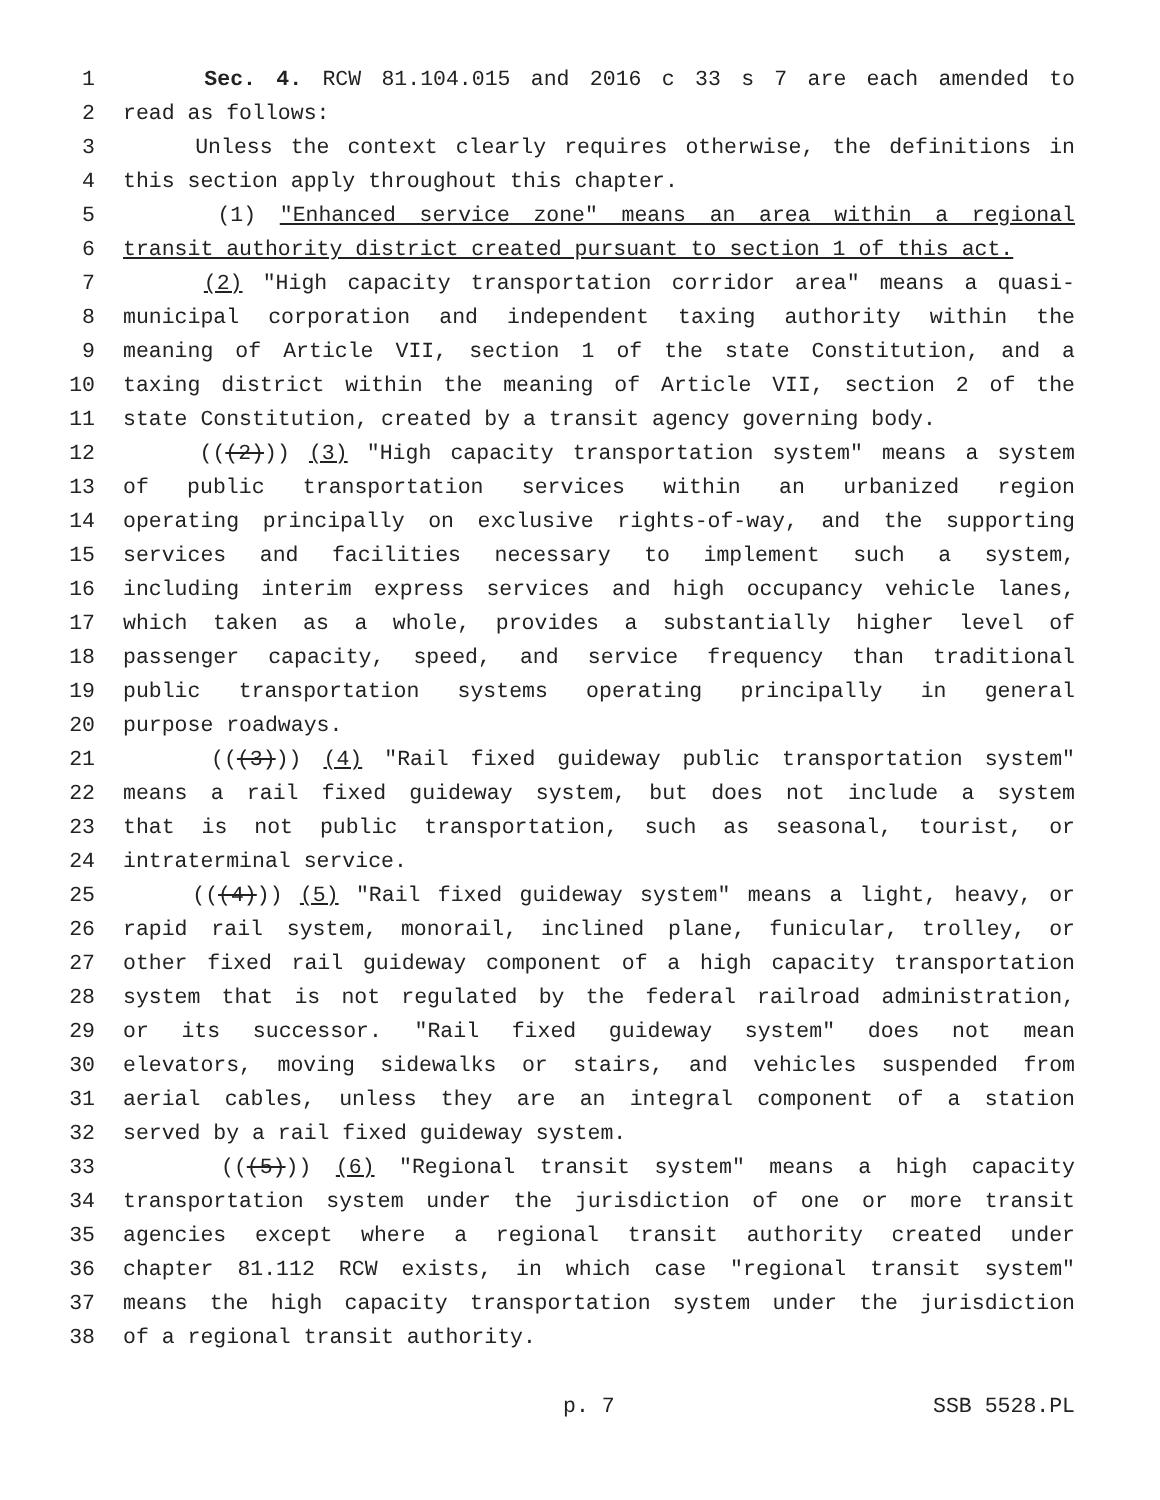1 Sec. 4. RCW 81.104.015 and 2016 c 33 s 7 are each amended to
2 read as follows:
3 Unless the context clearly requires otherwise, the definitions in
4 this section apply throughout this chapter.
5 (1) "Enhanced service zone" means an area within a regional
6 transit authority district created pursuant to section 1 of this act.
7 (2) "High capacity transportation corridor area" means a quasi-
8 municipal corporation and independent taxing authority within the
9 meaning of Article VII, section 1 of the state Constitution, and a
10 taxing district within the meaning of Article VII, section 2 of the
11 state Constitution, created by a transit agency governing body.
12 (((2))) (3) "High capacity transportation system" means a system
13 of public transportation services within an urbanized region
14 operating principally on exclusive rights-of-way, and the supporting
15 services and facilities necessary to implement such a system,
16 including interim express services and high occupancy vehicle lanes,
17 which taken as a whole, provides a substantially higher level of
18 passenger capacity, speed, and service frequency than traditional
19 public transportation systems operating principally in general
20 purpose roadways.
21 (((3))) (4) "Rail fixed guideway public transportation system"
22 means a rail fixed guideway system, but does not include a system
23 that is not public transportation, such as seasonal, tourist, or
24 intraterminal service.
25 (((4))) (5) "Rail fixed guideway system" means a light, heavy, or
26 rapid rail system, monorail, inclined plane, funicular, trolley, or
27 other fixed rail guideway component of a high capacity transportation
28 system that is not regulated by the federal railroad administration,
29 or its successor. "Rail fixed guideway system" does not mean
30 elevators, moving sidewalks or stairs, and vehicles suspended from
31 aerial cables, unless they are an integral component of a station
32 served by a rail fixed guideway system.
33 (((5))) (6) "Regional transit system" means a high capacity
34 transportation system under the jurisdiction of one or more transit
35 agencies except where a regional transit authority created under
36 chapter 81.112 RCW exists, in which case "regional transit system"
37 means the high capacity transportation system under the jurisdiction
38 of a regional transit authority.
p. 7 SSB 5528.PL